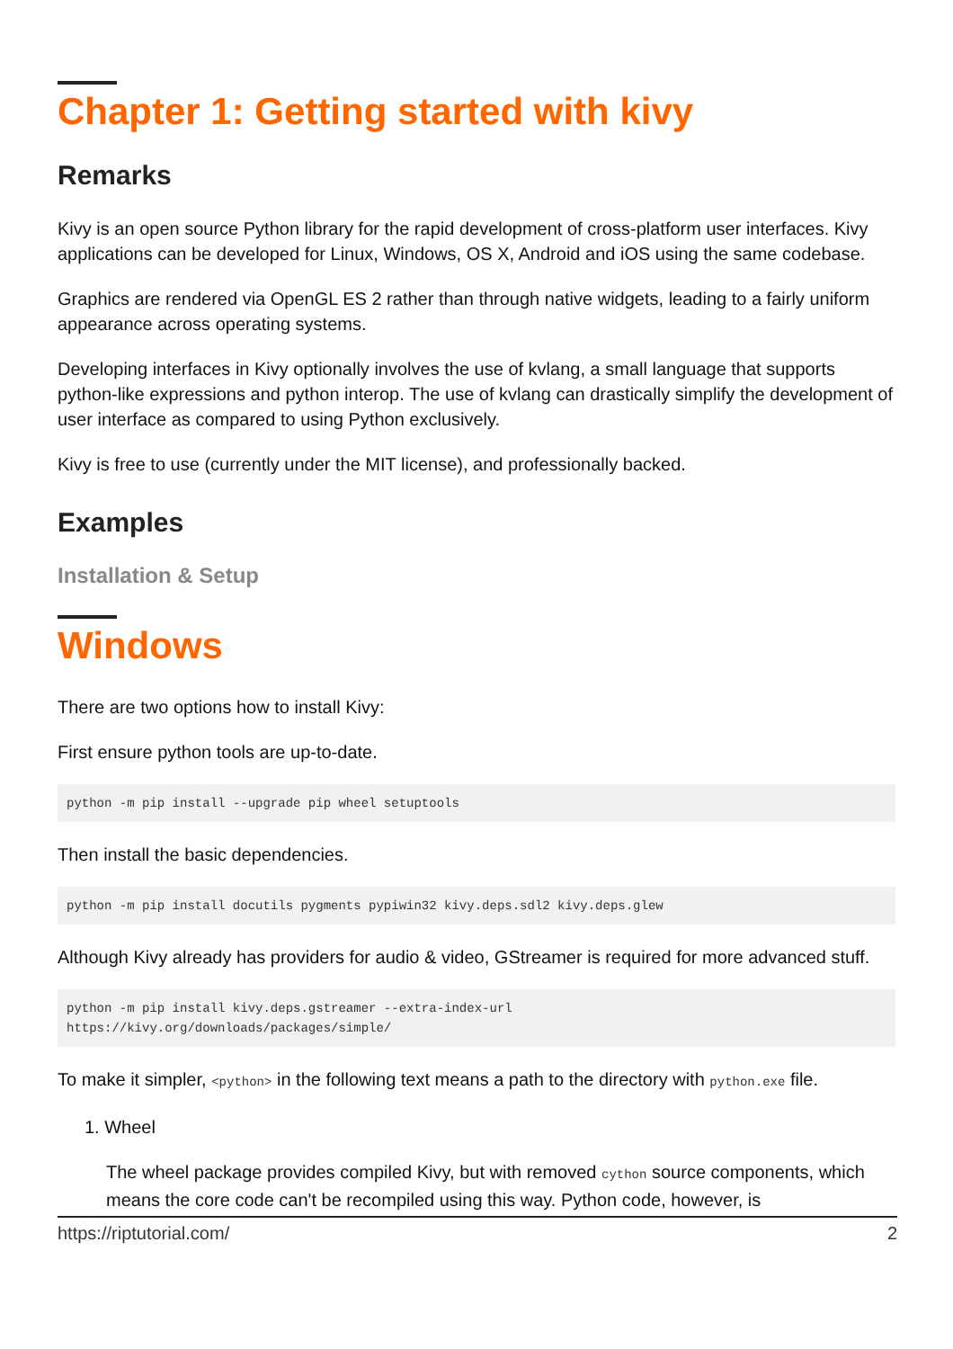Chapter 1: Getting started with kivy
Remarks
Kivy is an open source Python library for the rapid development of cross-platform user interfaces. Kivy applications can be developed for Linux, Windows, OS X, Android and iOS using the same codebase.
Graphics are rendered via OpenGL ES 2 rather than through native widgets, leading to a fairly uniform appearance across operating systems.
Developing interfaces in Kivy optionally involves the use of kvlang, a small language that supports python-like expressions and python interop. The use of kvlang can drastically simplify the development of user interface as compared to using Python exclusively.
Kivy is free to use (currently under the MIT license), and professionally backed.
Examples
Installation & Setup
Windows
There are two options how to install Kivy:
First ensure python tools are up-to-date.
python -m pip install --upgrade pip wheel setuptools
Then install the basic dependencies.
python -m pip install docutils pygments pypiwin32 kivy.deps.sdl2 kivy.deps.glew
Although Kivy already has providers for audio & video, GStreamer is required for more advanced stuff.
python -m pip install kivy.deps.gstreamer --extra-index-url
https://kivy.org/downloads/packages/simple/
To make it simpler, <python> in the following text means a path to the directory with python.exe file.
1. Wheel
The wheel package provides compiled Kivy, but with removed cython source components, which means the core code can't be recompiled using this way. Python code, however, is
https://riptutorial.com/ 2